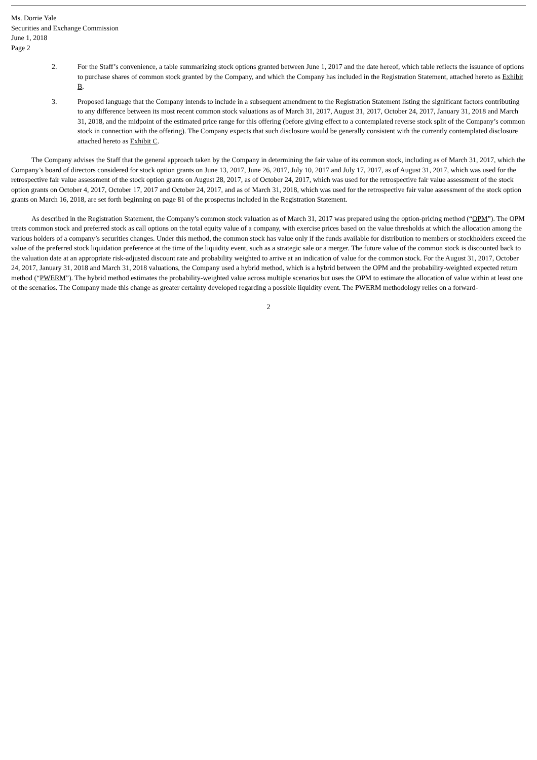Ms. Dorrie Yale
Securities and Exchange Commission
June 1, 2018
Page 2
2. For the Staff’s convenience, a table summarizing stock options granted between June 1, 2017 and the date hereof, which table reflects the issuance of options to purchase shares of common stock granted by the Company, and which the Company has included in the Registration Statement, attached hereto as Exhibit B.
3. Proposed language that the Company intends to include in a subsequent amendment to the Registration Statement listing the significant factors contributing to any difference between its most recent common stock valuations as of March 31, 2017, August 31, 2017, October 24, 2017, January 31, 2018 and March 31, 2018, and the midpoint of the estimated price range for this offering (before giving effect to a contemplated reverse stock split of the Company’s common stock in connection with the offering). The Company expects that such disclosure would be generally consistent with the currently contemplated disclosure attached hereto as Exhibit C.
The Company advises the Staff that the general approach taken by the Company in determining the fair value of its common stock, including as of March 31, 2017, which the Company’s board of directors considered for stock option grants on June 13, 2017, June 26, 2017, July 10, 2017 and July 17, 2017, as of August 31, 2017, which was used for the retrospective fair value assessment of the stock option grants on August 28, 2017, as of October 24, 2017, which was used for the retrospective fair value assessment of the stock option grants on October 4, 2017, October 17, 2017 and October 24, 2017, and as of March 31, 2018, which was used for the retrospective fair value assessment of the stock option grants on March 16, 2018, are set forth beginning on page 81 of the prospectus included in the Registration Statement.
As described in the Registration Statement, the Company’s common stock valuation as of March 31, 2017 was prepared using the option-pricing method (“OPM”). The OPM treats common stock and preferred stock as call options on the total equity value of a company, with exercise prices based on the value thresholds at which the allocation among the various holders of a company’s securities changes. Under this method, the common stock has value only if the funds available for distribution to members or stockholders exceed the value of the preferred stock liquidation preference at the time of the liquidity event, such as a strategic sale or a merger. The future value of the common stock is discounted back to the valuation date at an appropriate risk-adjusted discount rate and probability weighted to arrive at an indication of value for the common stock. For the August 31, 2017, October 24, 2017, January 31, 2018 and March 31, 2018 valuations, the Company used a hybrid method, which is a hybrid between the OPM and the probability-weighted expected return method (“PWERM”). The hybrid method estimates the probability-weighted value across multiple scenarios but uses the OPM to estimate the allocation of value within at least one of the scenarios. The Company made this change as greater certainty developed regarding a possible liquidity event. The PWERM methodology relies on a forward-
2